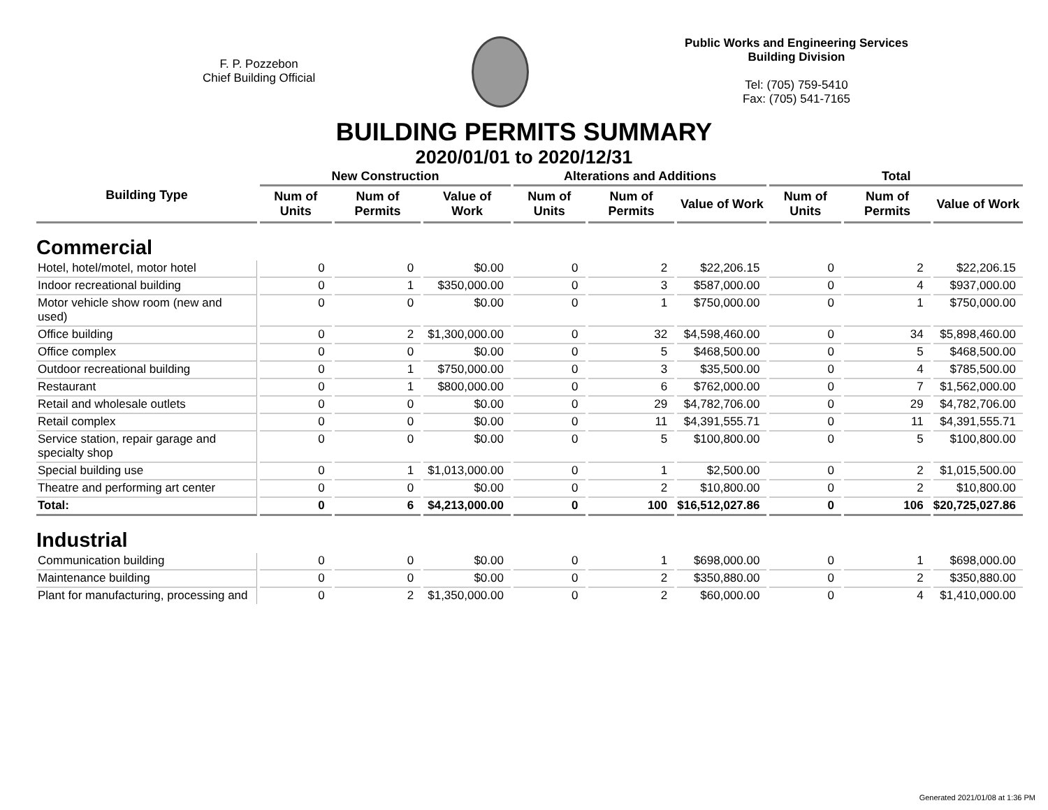F. P. Pozzebon
Chief Building Official
Public Works and Engineering Services
Building Division
Tel: (705) 759-5410
Fax: (705) 541-7165
BUILDING PERMITS SUMMARY
2020/01/01 to 2020/12/31
| Building Type | New Construction | | | Alterations and Additions | | | Total | | |
| --- | --- | --- | --- | --- | --- | --- | --- | --- | --- |
| | Num of Units | Num of Permits | Value of Work | Num of Units | Num of Permits | Value of Work | Num of Units | Num of Permits | Value of Work |
| Commercial | | | | | | | | | |
| Hotel, hotel/motel, motor hotel | 0 | 0 | $0.00 | 0 | 2 | $22,206.15 | 0 | 2 | $22,206.15 |
| Indoor recreational building | 0 | 1 | $350,000.00 | 0 | 3 | $587,000.00 | 0 | 4 | $937,000.00 |
| Motor vehicle show room (new and used) | 0 | 0 | $0.00 | 0 | 1 | $750,000.00 | 0 | 1 | $750,000.00 |
| Office building | 0 | 2 | $1,300,000.00 | 0 | 32 | $4,598,460.00 | 0 | 34 | $5,898,460.00 |
| Office complex | 0 | 0 | $0.00 | 0 | 5 | $468,500.00 | 0 | 5 | $468,500.00 |
| Outdoor recreational building | 0 | 1 | $750,000.00 | 0 | 3 | $35,500.00 | 0 | 4 | $785,500.00 |
| Restaurant | 0 | 1 | $800,000.00 | 0 | 6 | $762,000.00 | 0 | 7 | $1,562,000.00 |
| Retail and wholesale outlets | 0 | 0 | $0.00 | 0 | 29 | $4,782,706.00 | 0 | 29 | $4,782,706.00 |
| Retail complex | 0 | 0 | $0.00 | 0 | 11 | $4,391,555.71 | 0 | 11 | $4,391,555.71 |
| Service station, repair garage and specialty shop | 0 | 0 | $0.00 | 0 | 5 | $100,800.00 | 0 | 5 | $100,800.00 |
| Special building use | 0 | 1 | $1,013,000.00 | 0 | 1 | $2,500.00 | 0 | 2 | $1,015,500.00 |
| Theatre and performing art center | 0 | 0 | $0.00 | 0 | 2 | $10,800.00 | 0 | 2 | $10,800.00 |
| Total: | 0 | 6 | $4,213,000.00 | 0 | 100 | $16,512,027.86 | 0 | 106 | $20,725,027.86 |
| Industrial | | | | | | | | | |
| Communication building | 0 | 0 | $0.00 | 0 | 1 | $698,000.00 | 0 | 1 | $698,000.00 |
| Maintenance building | 0 | 0 | $0.00 | 0 | 2 | $350,880.00 | 0 | 2 | $350,880.00 |
| Plant for manufacturing, processing and | 0 | 2 | $1,350,000.00 | 0 | 2 | $60,000.00 | 0 | 4 | $1,410,000.00 |
Generated 2021/01/08 at 1:36 PM